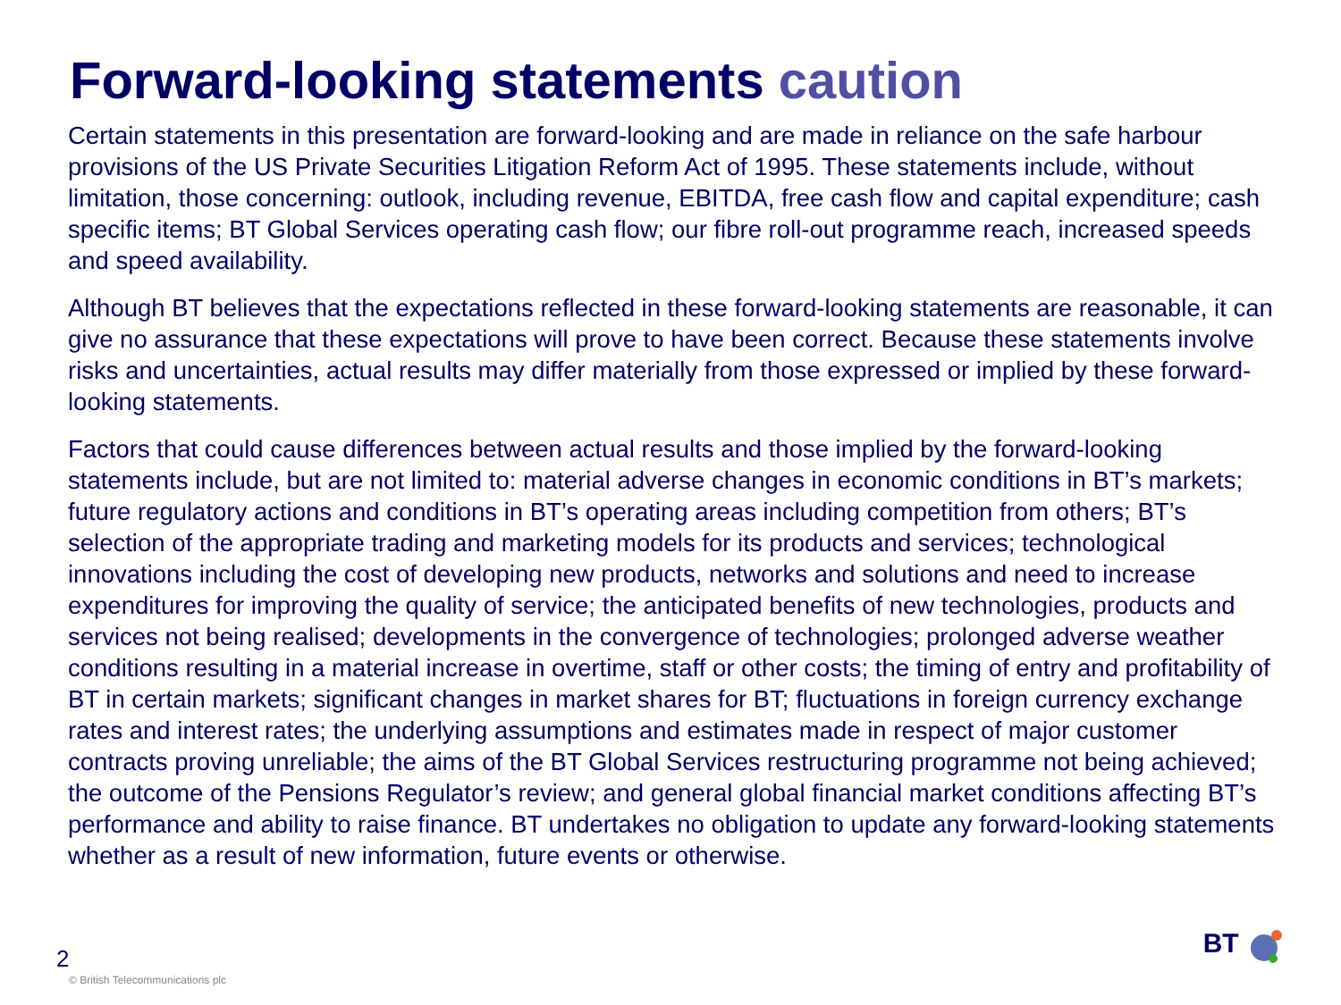Forward-looking statements caution
Certain statements in this presentation are forward-looking and are made in reliance on the safe harbour provisions of the US Private Securities Litigation Reform Act of 1995. These statements include, without limitation, those concerning: outlook, including revenue, EBITDA, free cash flow and capital expenditure; cash specific items; BT Global Services operating cash flow; our fibre roll-out programme reach, increased speeds and speed availability.
Although BT believes that the expectations reflected in these forward-looking statements are reasonable, it can give no assurance that these expectations will prove to have been correct. Because these statements involve risks and uncertainties, actual results may differ materially from those expressed or implied by these forward-looking statements.
Factors that could cause differences between actual results and those implied by the forward-looking statements include, but are not limited to: material adverse changes in economic conditions in BT’s markets; future regulatory actions and conditions in BT’s operating areas including competition from others; BT’s selection of the appropriate trading and marketing models for its products and services; technological innovations including the cost of developing new products, networks and solutions and need to increase expenditures for improving the quality of service; the anticipated benefits of new technologies, products and services not being realised; developments in the convergence of technologies; prolonged adverse weather conditions resulting in a material increase in overtime, staff or other costs; the timing of entry and profitability of BT in certain markets; significant changes in market shares for BT; fluctuations in foreign currency exchange rates and interest rates; the underlying assumptions and estimates made in respect of major customer contracts proving unreliable; the aims of the BT Global Services restructuring programme not being achieved; the outcome of the Pensions Regulator’s review; and general global financial market conditions affecting BT’s performance and ability to raise finance. BT undertakes no obligation to update any forward-looking statements whether as a result of new information, future events or otherwise.
2
© British Telecommunications plc
BT